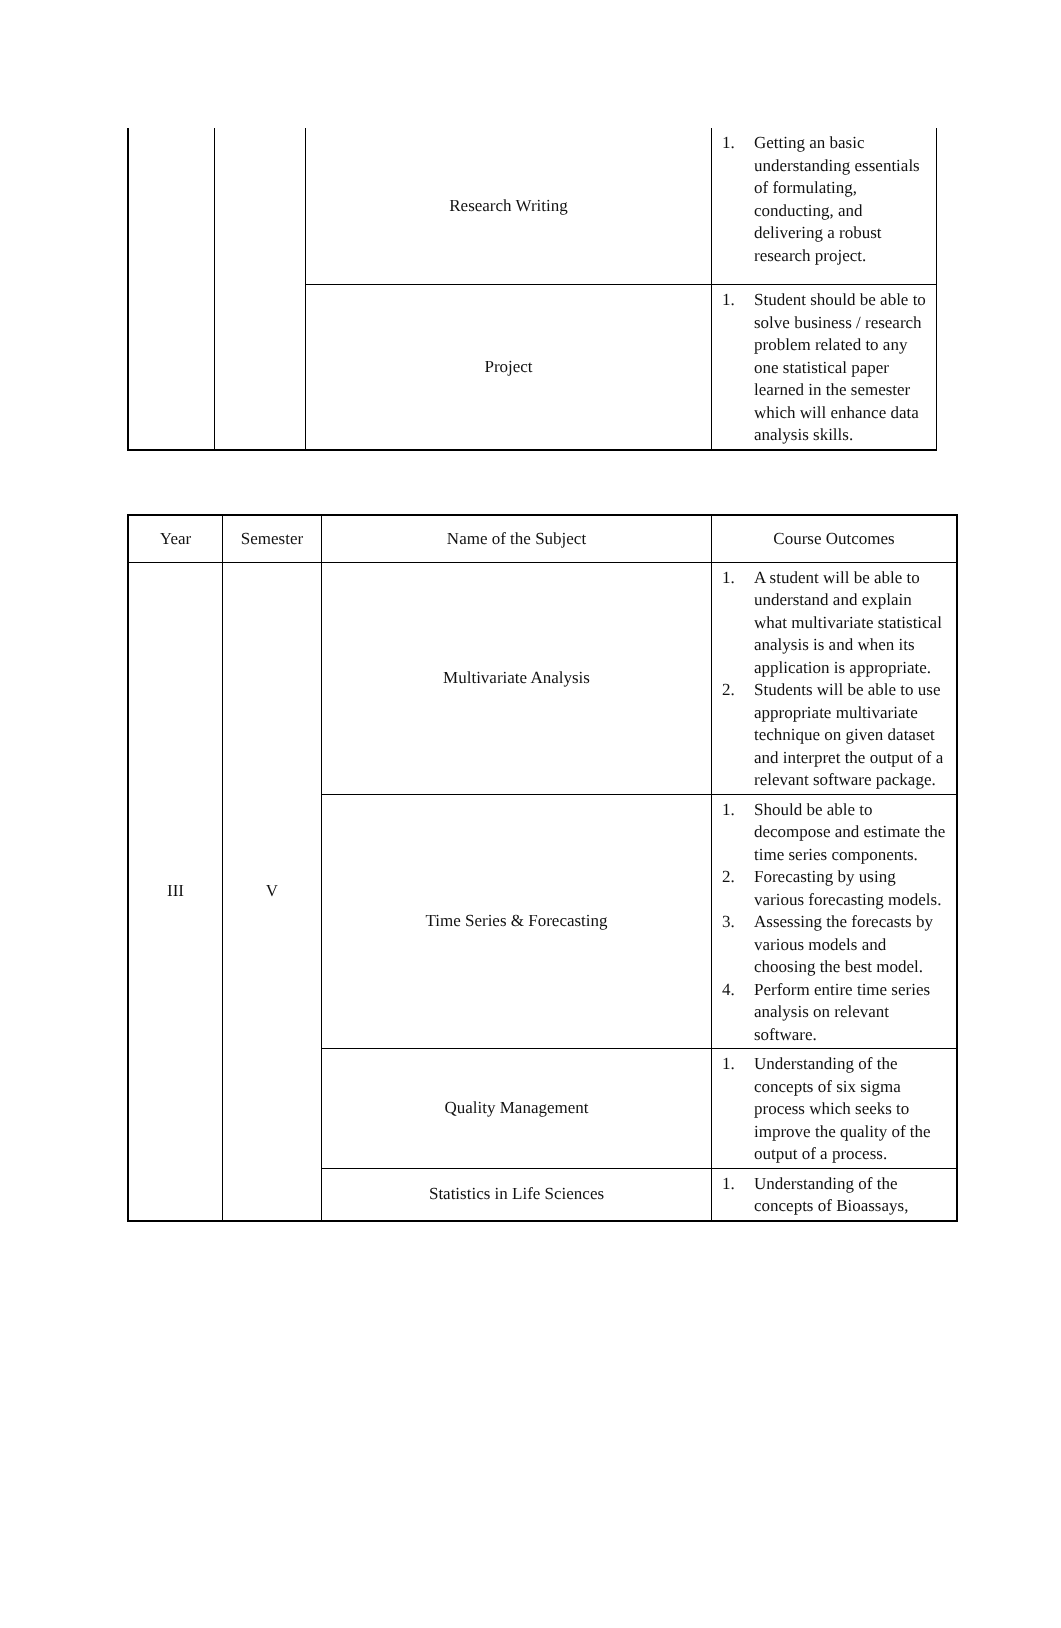| | | Research Writing | 1. Getting an basic understanding essentials of formulating, conducting, and delivering a robust research project. |
| | | Project | 1. Student should be able to solve business / research problem related to any one statistical paper learned in the semester which will enhance data analysis skills. |
| Year | Semester | Name of the Subject | Course Outcomes |
| --- | --- | --- | --- |
| III | V | Multivariate Analysis | 1. A student will be able to understand and explain what multivariate statistical analysis is and when its application is appropriate. 2. Students will be able to use appropriate multivariate technique on given dataset and interpret the output of a relevant software package. |
| | | Time Series & Forecasting | 1. Should be able to decompose and estimate the time series components. 2. Forecasting by using various forecasting models. 3. Assessing the forecasts by various models and choosing the best model. 4. Perform entire time series analysis on relevant software. |
| | | Quality Management | 1. Understanding of the concepts of six sigma process which seeks to improve the quality of the output of a process. |
| | | Statistics in Life Sciences | 1. Understanding of the concepts of Bioassays, |